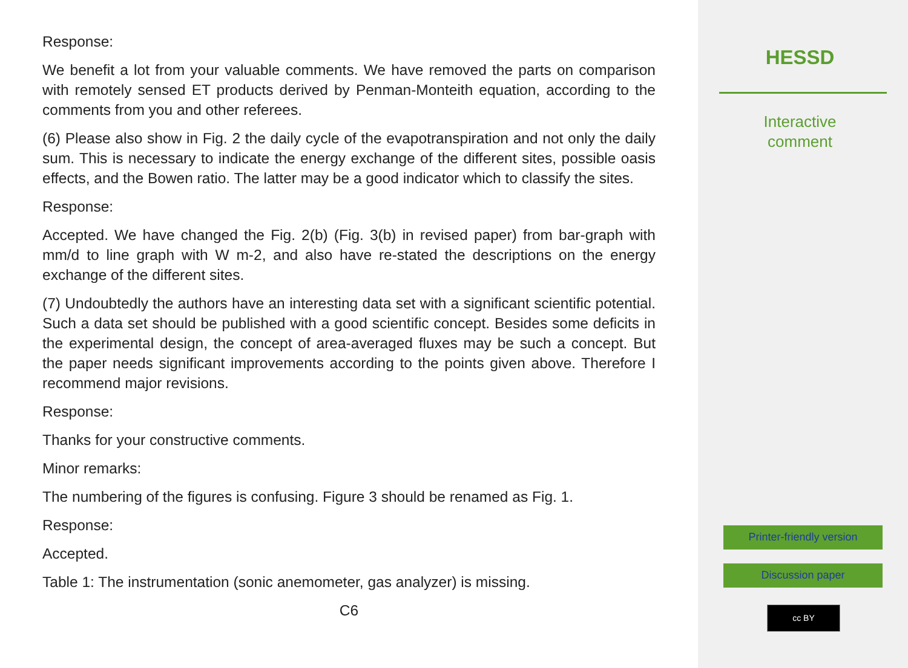Response:
We benefit a lot from your valuable comments. We have removed the parts on comparison with remotely sensed ET products derived by Penman-Monteith equation, according to the comments from you and other referees.
(6) Please also show in Fig. 2 the daily cycle of the evapotranspiration and not only the daily sum. This is necessary to indicate the energy exchange of the different sites, possible oasis effects, and the Bowen ratio. The latter may be a good indicator which to classify the sites.
Response:
Accepted. We have changed the Fig. 2(b) (Fig. 3(b) in revised paper) from bar-graph with mm/d to line graph with W m-2, and also have re-stated the descriptions on the energy exchange of the different sites.
(7) Undoubtedly the authors have an interesting data set with a significant scientific potential. Such a data set should be published with a good scientific concept. Besides some deficits in the experimental design, the concept of area-averaged fluxes may be such a concept. But the paper needs significant improvements according to the points given above. Therefore I recommend major revisions.
Response:
Thanks for your constructive comments.
Minor remarks:
The numbering of the figures is confusing. Figure 3 should be renamed as Fig. 1.
Response:
Accepted.
Table 1: The instrumentation (sonic anemometer, gas analyzer) is missing.
C6
HESSD
Interactive
comment
Printer-friendly version
Discussion paper
cc BY